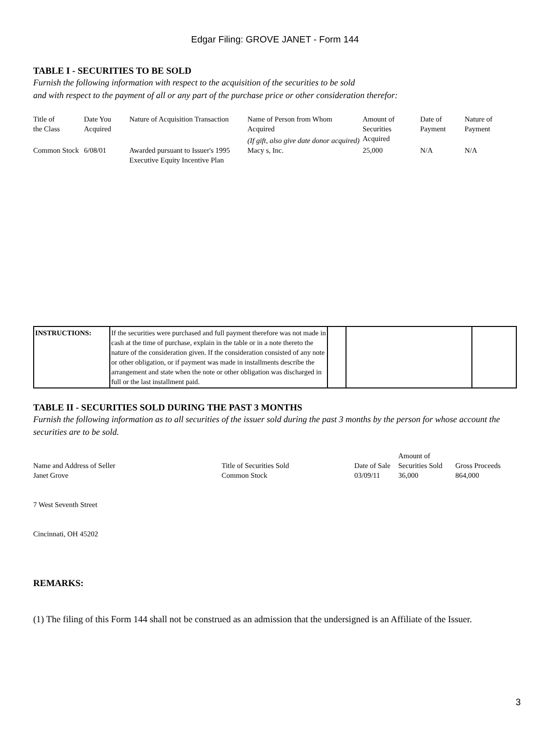Edgar Filing: GROVE JANET - Form 144
TABLE I - SECURITIES TO BE SOLD
Furnish the following information with respect to the acquisition of the securities to be sold
and with respect to the payment of all or any part of the purchase price or other consideration therefor:
| Title of the Class | Date You Acquired | Nature of Acquisition Transaction | Name of Person from Whom Acquired (If gift, also give date donor acquired) | Amount of Securities Acquired | Date of Payment | Nature of Payment |
| --- | --- | --- | --- | --- | --- | --- |
| Common Stock | 6/08/01 | Awarded pursuant to Issuer's 1995 Executive Equity Incentive Plan | Macy s, Inc. | 25,000 | N/A | N/A |
| INSTRUCTIONS: | If the securities were purchased and full payment therefore was not made in cash at the time of purchase, explain in the table or in a note thereto the nature of the consideration given. If the consideration consisted of any note or other obligation, or if payment was made in installments describe the arrangement and state when the note or other obligation was discharged in full or the last installment paid. | | | |
TABLE II - SECURITIES SOLD DURING THE PAST 3 MONTHS
Furnish the following information as to all securities of the issuer sold during the past 3 months by the person for whose account the securities are to be sold.
| Name and Address of Seller | Title of Securities Sold | Date of Sale | Amount of Securities Sold | Gross Proceeds |
| --- | --- | --- | --- | --- |
| Janet Grove 7 West Seventh Street Cincinnati, OH 45202 | Common Stock | 03/09/11 | 36,000 | 864,000 |
REMARKS:
(1) The filing of this Form 144 shall not be construed as an admission that the undersigned is an Affiliate of the Issuer.
3